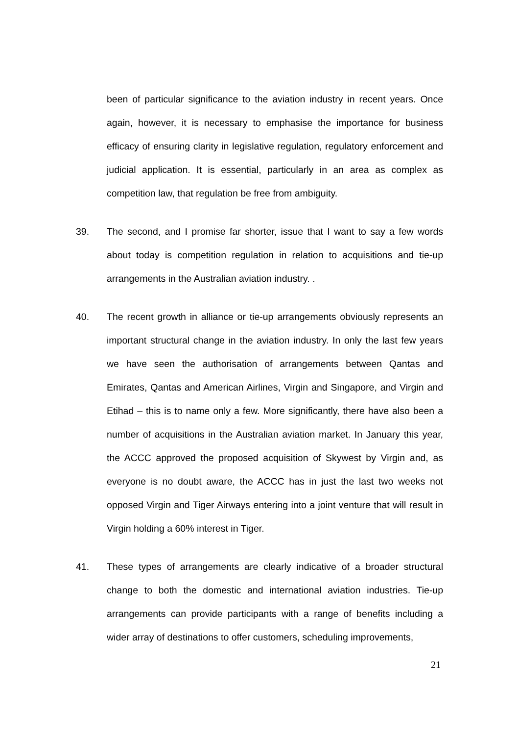been of particular significance to the aviation industry in recent years. Once again, however, it is necessary to emphasise the importance for business efficacy of ensuring clarity in legislative regulation, regulatory enforcement and judicial application. It is essential, particularly in an area as complex as competition law, that regulation be free from ambiguity.
39. The second, and I promise far shorter, issue that I want to say a few words about today is competition regulation in relation to acquisitions and tie-up arrangements in the Australian aviation industry. .
40. The recent growth in alliance or tie-up arrangements obviously represents an important structural change in the aviation industry. In only the last few years we have seen the authorisation of arrangements between Qantas and Emirates, Qantas and American Airlines, Virgin and Singapore, and Virgin and Etihad – this is to name only a few. More significantly, there have also been a number of acquisitions in the Australian aviation market. In January this year, the ACCC approved the proposed acquisition of Skywest by Virgin and, as everyone is no doubt aware, the ACCC has in just the last two weeks not opposed Virgin and Tiger Airways entering into a joint venture that will result in Virgin holding a 60% interest in Tiger.
41. These types of arrangements are clearly indicative of a broader structural change to both the domestic and international aviation industries. Tie-up arrangements can provide participants with a range of benefits including a wider array of destinations to offer customers, scheduling improvements,
21